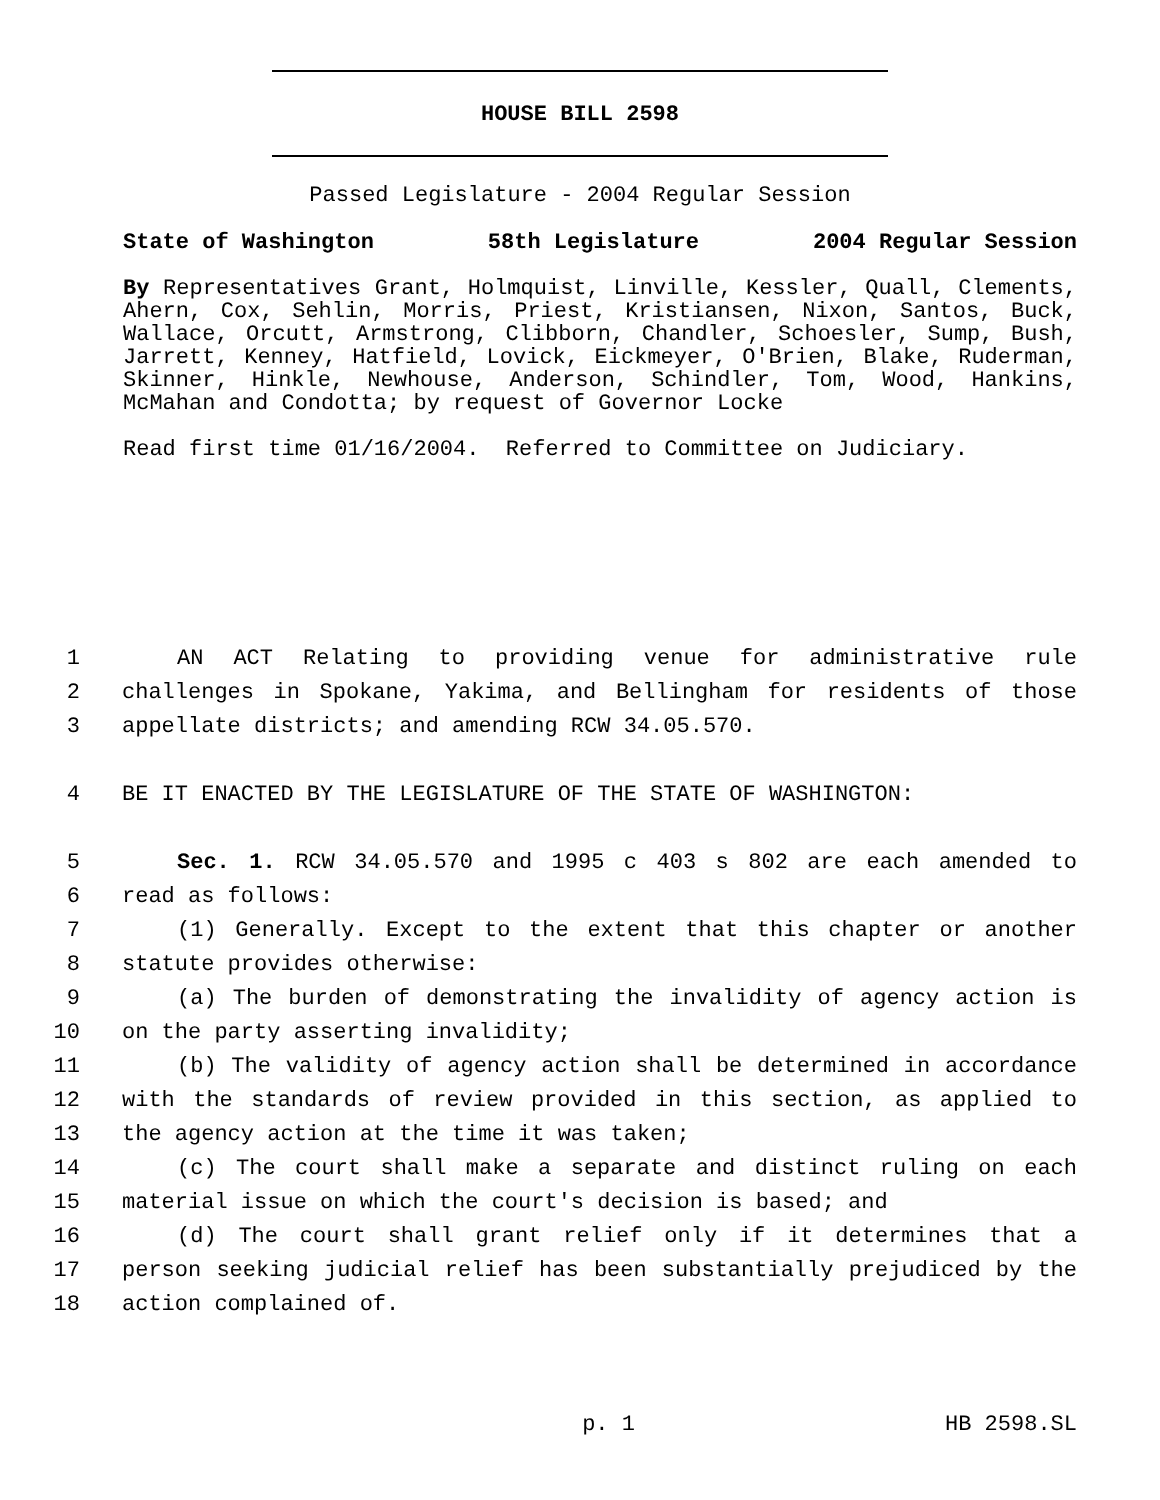HOUSE BILL 2598
Passed Legislature - 2004 Regular Session
State of Washington 58th Legislature 2004 Regular Session
By Representatives Grant, Holmquist, Linville, Kessler, Quall, Clements, Ahern, Cox, Sehlin, Morris, Priest, Kristiansen, Nixon, Santos, Buck, Wallace, Orcutt, Armstrong, Clibborn, Chandler, Schoesler, Sump, Bush, Jarrett, Kenney, Hatfield, Lovick, Eickmeyer, O'Brien, Blake, Ruderman, Skinner, Hinkle, Newhouse, Anderson, Schindler, Tom, Wood, Hankins, McMahan and Condotta; by request of Governor Locke
Read first time 01/16/2004. Referred to Committee on Judiciary.
1 AN ACT Relating to providing venue for administrative rule
2 challenges in Spokane, Yakima, and Bellingham for residents of those
3 appellate districts; and amending RCW 34.05.570.
4 BE IT ENACTED BY THE LEGISLATURE OF THE STATE OF WASHINGTON:
5 Sec. 1. RCW 34.05.570 and 1995 c 403 s 802 are each amended to
6 read as follows:
7 (1) Generally. Except to the extent that this chapter or another
8 statute provides otherwise:
9 (a) The burden of demonstrating the invalidity of agency action is
10 on the party asserting invalidity;
11 (b) The validity of agency action shall be determined in accordance
12 with the standards of review provided in this section, as applied to
13 the agency action at the time it was taken;
14 (c) The court shall make a separate and distinct ruling on each
15 material issue on which the court's decision is based; and
16 (d) The court shall grant relief only if it determines that a
17 person seeking judicial relief has been substantially prejudiced by the
18 action complained of.
p. 1 HB 2598.SL